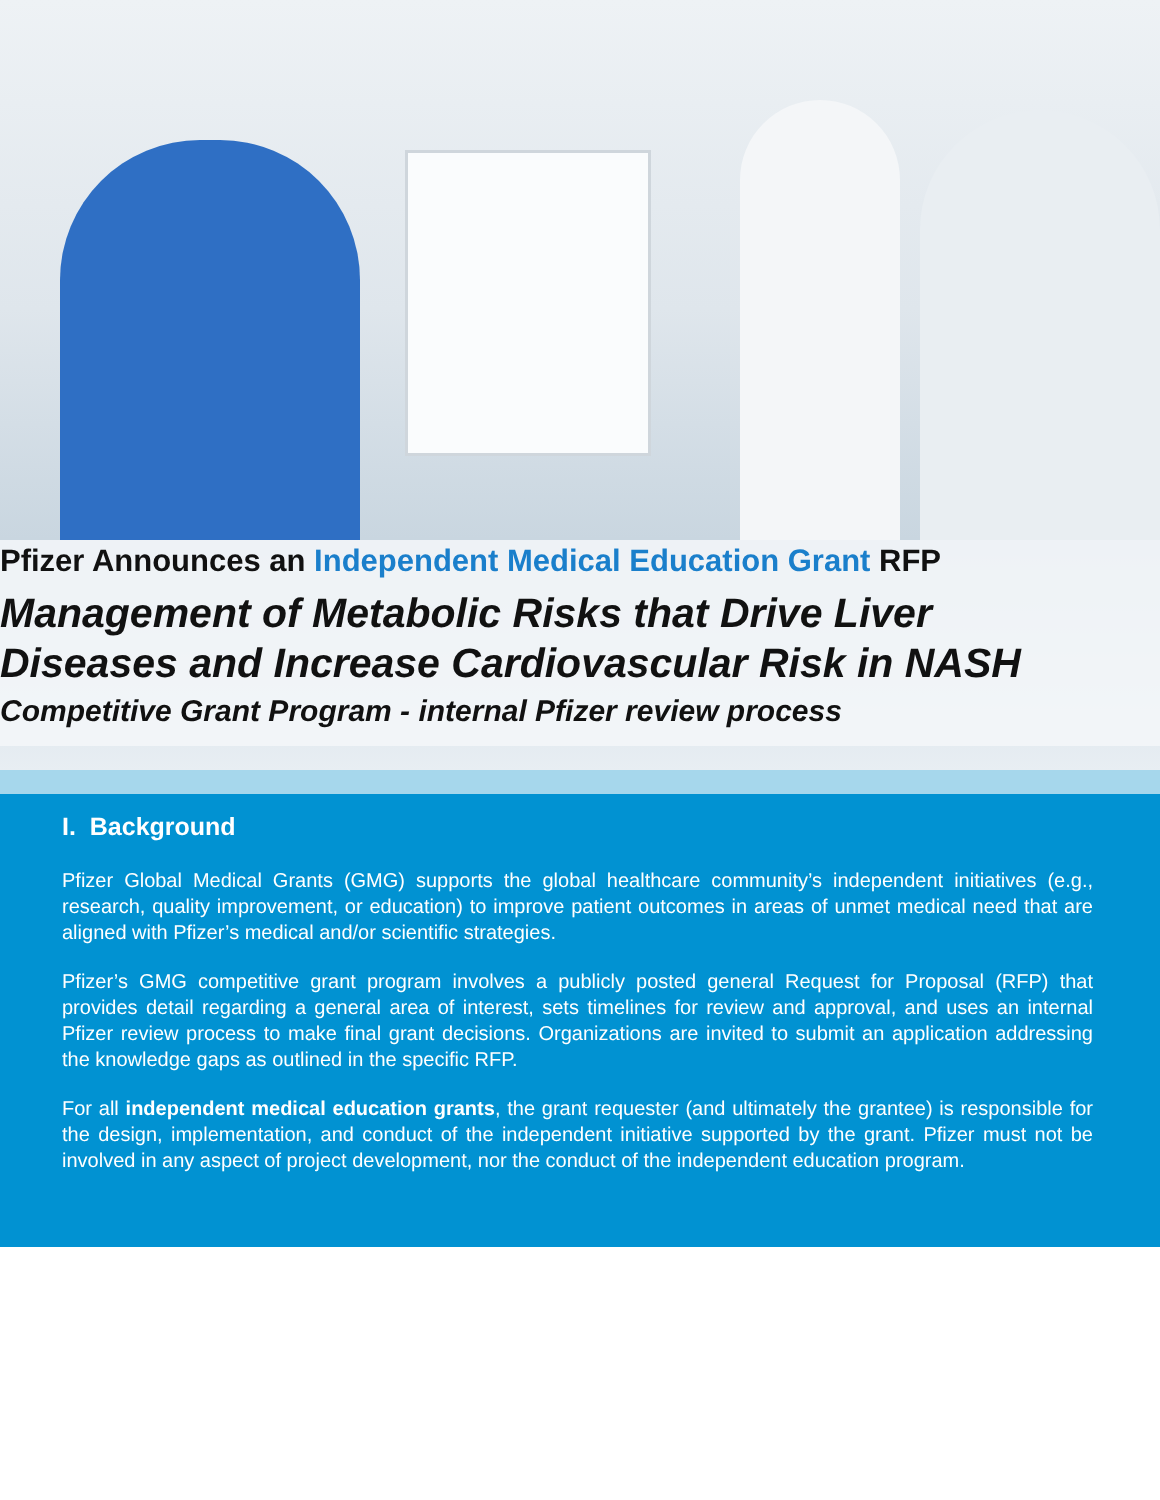Pfizer Announces an Independent Medical Education Grant RFP
Management of Metabolic Risks that Drive Liver
Diseases and Increase Cardiovascular Risk in NASH
Competitive Grant Program - internal Pfizer review process
I. Background
Pfizer Global Medical Grants (GMG) supports the global healthcare community’s independent initiatives (e.g., research, quality improvement, or education) to improve patient outcomes in areas of unmet medical need that are aligned with Pfizer’s medical and/or scientific strategies.
Pfizer’s GMG competitive grant program involves a publicly posted general Request for Proposal (RFP) that provides detail regarding a general area of interest, sets timelines for review and approval, and uses an internal Pfizer review process to make final grant decisions. Organizations are invited to submit an application addressing the knowledge gaps as outlined in the specific RFP.
For all independent medical education grants, the grant requester (and ultimately the grantee) is responsible for the design, implementation, and conduct of the independent initiative supported by the grant. Pfizer must not be involved in any aspect of project development, nor the conduct of the independent education program.